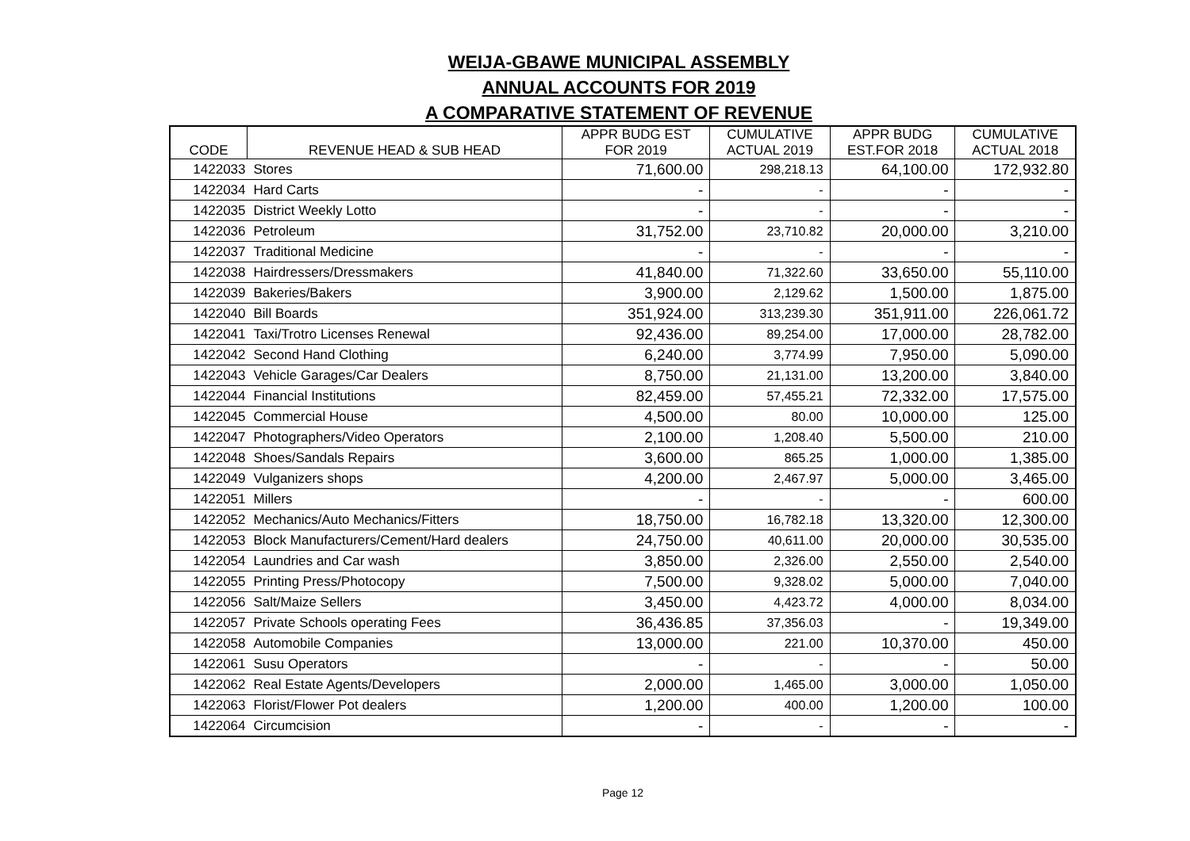WEIJA-GBAWE MUNICIPAL ASSEMBLY
ANNUAL ACCOUNTS FOR 2019
A COMPARATIVE STATEMENT OF REVENUE
| CODE | REVENUE HEAD & SUB HEAD | APPR BUDG EST FOR 2019 | CUMULATIVE ACTUAL 2019 | APPR BUDG EST.FOR 2018 | CUMULATIVE ACTUAL 2018 |
| --- | --- | --- | --- | --- | --- |
| 1422033 | Stores | 71,600.00 | 298,218.13 | 64,100.00 | 172,932.80 |
| 1422034 | Hard Carts | - | - | - | - |
| 1422035 | District Weekly Lotto | - | - | - | - |
| 1422036 | Petroleum | 31,752.00 | 23,710.82 | 20,000.00 | 3,210.00 |
| 1422037 | Traditional Medicine | - | - | - | - |
| 1422038 | Hairdressers/Dressmakers | 41,840.00 | 71,322.60 | 33,650.00 | 55,110.00 |
| 1422039 | Bakeries/Bakers | 3,900.00 | 2,129.62 | 1,500.00 | 1,875.00 |
| 1422040 | Bill Boards | 351,924.00 | 313,239.30 | 351,911.00 | 226,061.72 |
| 1422041 | Taxi/Trotro Licenses Renewal | 92,436.00 | 89,254.00 | 17,000.00 | 28,782.00 |
| 1422042 | Second Hand Clothing | 6,240.00 | 3,774.99 | 7,950.00 | 5,090.00 |
| 1422043 | Vehicle Garages/Car Dealers | 8,750.00 | 21,131.00 | 13,200.00 | 3,840.00 |
| 1422044 | Financial Institutions | 82,459.00 | 57,455.21 | 72,332.00 | 17,575.00 |
| 1422045 | Commercial House | 4,500.00 | 80.00 | 10,000.00 | 125.00 |
| 1422047 | Photographers/Video Operators | 2,100.00 | 1,208.40 | 5,500.00 | 210.00 |
| 1422048 | Shoes/Sandals Repairs | 3,600.00 | 865.25 | 1,000.00 | 1,385.00 |
| 1422049 | Vulganizers shops | 4,200.00 | 2,467.97 | 5,000.00 | 3,465.00 |
| 1422051 | Millers | - | - | - | 600.00 |
| 1422052 | Mechanics/Auto Mechanics/Fitters | 18,750.00 | 16,782.18 | 13,320.00 | 12,300.00 |
| 1422053 | Block Manufacturers/Cement/Hard dealers | 24,750.00 | 40,611.00 | 20,000.00 | 30,535.00 |
| 1422054 | Laundries and Car wash | 3,850.00 | 2,326.00 | 2,550.00 | 2,540.00 |
| 1422055 | Printing Press/Photocopy | 7,500.00 | 9,328.02 | 5,000.00 | 7,040.00 |
| 1422056 | Salt/Maize Sellers | 3,450.00 | 4,423.72 | 4,000.00 | 8,034.00 |
| 1422057 | Private Schools operating Fees | 36,436.85 | 37,356.03 | - | 19,349.00 |
| 1422058 | Automobile Companies | 13,000.00 | 221.00 | 10,370.00 | 450.00 |
| 1422061 | Susu Operators | - | - | - | 50.00 |
| 1422062 | Real Estate Agents/Developers | 2,000.00 | 1,465.00 | 3,000.00 | 1,050.00 |
| 1422063 | Florist/Flower Pot dealers | 1,200.00 | 400.00 | 1,200.00 | 100.00 |
| 1422064 | Circumcision | - | - | - | - |
Page 12